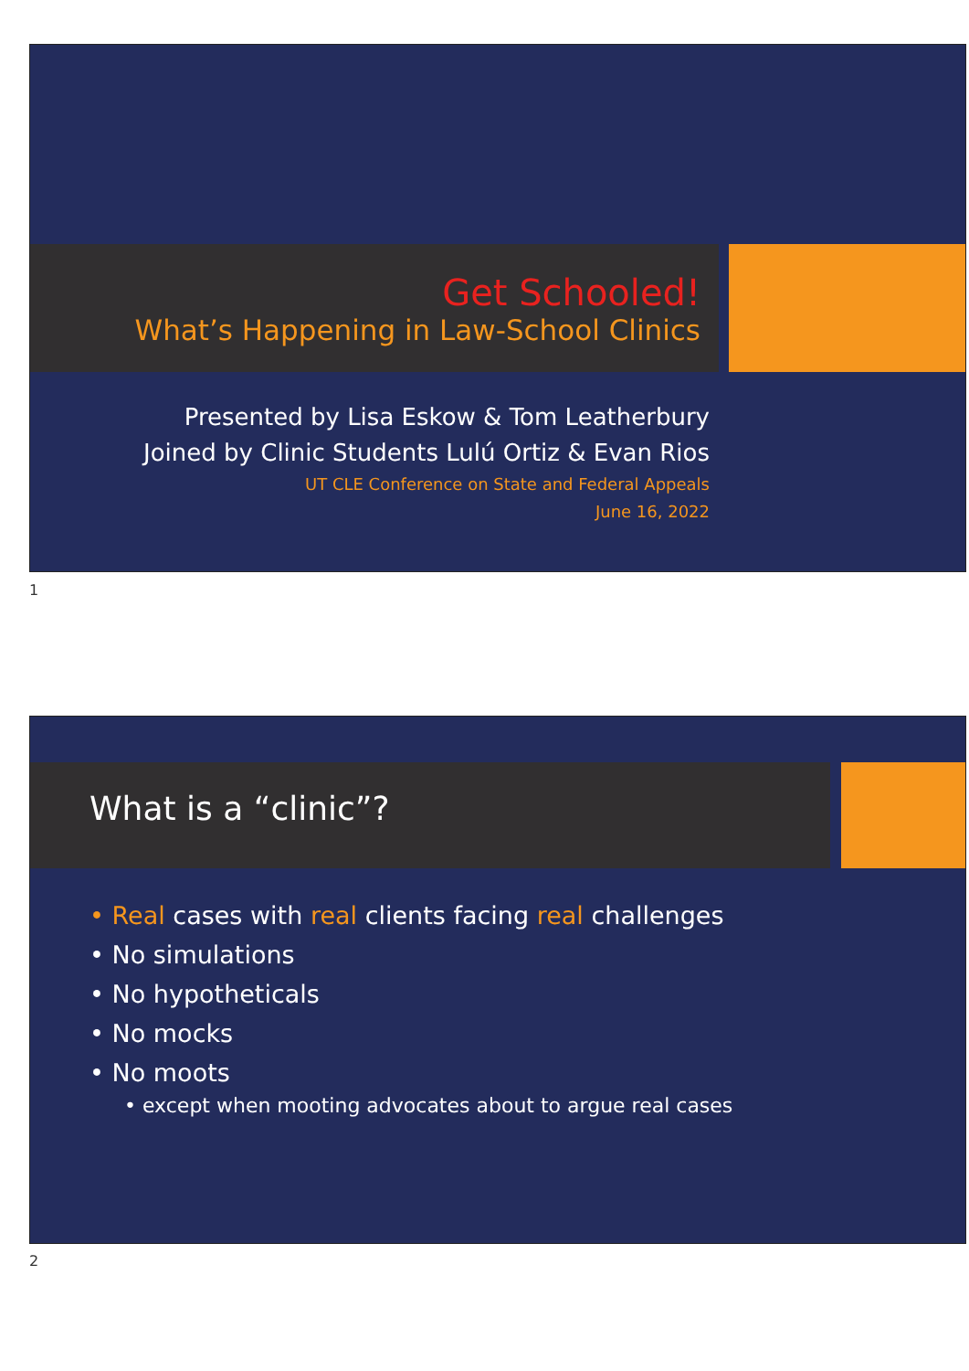Get Schooled!
What’s Happening in Law-School Clinics
Presented by Lisa Eskow & Tom Leatherbury
Joined by Clinic Students Lulú Ortiz & Evan Rios
UT CLE Conference on State and Federal Appeals
June 16, 2022
1
What is a “clinic”?
• Real cases with real clients facing real challenges
• No simulations
• No hypotheticals
• No mocks
• No moots
• except when mooting advocates about to argue real cases
2